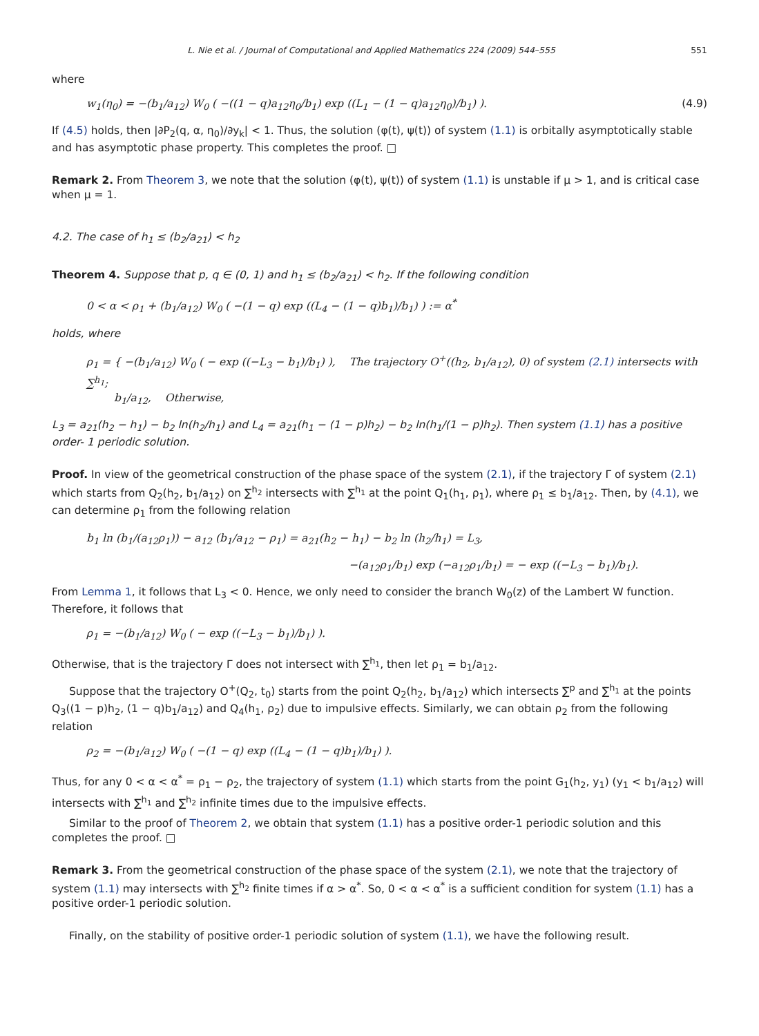L. Nie et al. / Journal of Computational and Applied Mathematics 224 (2009) 544–555 551
where
w<sub>1</sub>(η<sub>0</sub>) = −(b<sub>1</sub>/a<sub>12</sub>) W<sub>0</sub> ( −((1 − q)a<sub>12</sub>η<sub>0</sub>/b<sub>1</sub>) exp ((L<sub>1</sub> − (1 − q)a<sub>12</sub>η<sub>0</sub>)/b<sub>1</sub>) ). (4.9)
If (4.5) holds, then |∂P<sub>2</sub>(q, α, η<sub>0</sub>)/∂y<sub>k</sub>| < 1. Thus, the solution (φ(t), ψ(t)) of system (1.1) is orbitally asymptotically stable and has asymptotic phase property. This completes the proof. □
Remark 2. From Theorem 3, we note that the solution (φ(t), ψ(t)) of system (1.1) is unstable if μ > 1, and is critical case when μ = 1.
4.2. The case of h<sub>1</sub> ≤ (b<sub>2</sub>/a<sub>21</sub>) < h<sub>2</sub>
Theorem 4. Suppose that p, q ∈ (0, 1) and h<sub>1</sub> ≤ (b<sub>2</sub>/a<sub>21</sub>) < h<sub>2</sub>. If the following condition
0 < α < ρ<sub>1</sub> + (b<sub>1</sub>/a<sub>12</sub>) W<sub>0</sub> ( −(1 − q) exp ((L<sub>4</sub> − (1 − q)b<sub>1</sub>)/b<sub>1</sub>) ) := α<sup>*</sup>
holds, where
ρ<sub>1</sub> = { −(b<sub>1</sub>/a<sub>12</sub>) W<sub>0</sub> ( − exp ((−L<sub>3</sub> − b<sub>1</sub>)/b<sub>1</sub>) ), The trajectory O<sup>+</sup>((h<sub>2</sub>, b<sub>1</sub>/a<sub>12</sub>), 0) of system (2.1) intersects with ∑<sup>h<sub>1</sub></sup>;
b<sub>1</sub>/a<sub>12</sub>, Otherwise,
L<sub>3</sub> = a<sub>21</sub>(h<sub>2</sub> − h<sub>1</sub>) − b<sub>2</sub> ln(h<sub>2</sub>/h<sub>1</sub>) and L<sub>4</sub> = a<sub>21</sub>(h<sub>1</sub> − (1 − p)h<sub>2</sub>) − b<sub>2</sub> ln(h<sub>1</sub>/(1 − p)h<sub>2</sub>). Then system (1.1) has a positive order- 1 periodic solution.
Proof. In view of the geometrical construction of the phase space of the system (2.1), if the trajectory Γ of system (2.1) which starts from Q<sub>2</sub>(h<sub>2</sub>, b<sub>1</sub>/a<sub>12</sub>) on ∑<sup>h<sub>2</sub></sup> intersects with ∑<sup>h<sub>1</sub></sup> at the point Q<sub>1</sub>(h<sub>1</sub>, ρ<sub>1</sub>), where ρ<sub>1</sub> ≤ b<sub>1</sub>/a<sub>12</sub>. Then, by (4.1), we can determine ρ<sub>1</sub> from the following relation
b<sub>1</sub> ln (b<sub>1</sub>/(a<sub>12</sub>ρ<sub>1</sub>)) − a<sub>12</sub> (b<sub>1</sub>/a<sub>12</sub> − ρ<sub>1</sub>) = a<sub>21</sub>(h<sub>2</sub> − h<sub>1</sub>) − b<sub>2</sub> ln (h<sub>2</sub>/h<sub>1</sub>) = L<sub>3</sub>,
−(a<sub>12</sub>ρ<sub>1</sub>/b<sub>1</sub>) exp (−a<sub>12</sub>ρ<sub>1</sub>/b<sub>1</sub>) = − exp ((−L<sub>3</sub> − b<sub>1</sub>)/b<sub>1</sub>).
From Lemma 1, it follows that L<sub>3</sub> < 0. Hence, we only need to consider the branch W<sub>0</sub>(z) of the Lambert W function. Therefore, it follows that
ρ<sub>1</sub> = −(b<sub>1</sub>/a<sub>12</sub>) W<sub>0</sub> ( − exp ((−L<sub>3</sub> − b<sub>1</sub>)/b<sub>1</sub>) ).
Otherwise, that is the trajectory Γ does not intersect with ∑<sup>h<sub>1</sub></sup>, then let ρ<sub>1</sub> = b<sub>1</sub>/a<sub>12</sub>.
Suppose that the trajectory O<sup>+</sup>(Q<sub>2</sub>, t<sub>0</sub>) starts from the point Q<sub>2</sub>(h<sub>2</sub>, b<sub>1</sub>/a<sub>12</sub>) which intersects ∑<sup>p</sup> and ∑<sup>h<sub>1</sub></sup> at the points Q<sub>3</sub>((1 − p)h<sub>2</sub>, (1 − q)b<sub>1</sub>/a<sub>12</sub>) and Q<sub>4</sub>(h<sub>1</sub>, ρ<sub>2</sub>) due to impulsive effects. Similarly, we can obtain ρ<sub>2</sub> from the following relation
ρ<sub>2</sub> = −(b<sub>1</sub>/a<sub>12</sub>) W<sub>0</sub> ( −(1 − q) exp ((L<sub>4</sub> − (1 − q)b<sub>1</sub>)/b<sub>1</sub>) ).
Thus, for any 0 < α < α<sup>*</sup> = ρ<sub>1</sub> − ρ<sub>2</sub>, the trajectory of system (1.1) which starts from the point G<sub>1</sub>(h<sub>2</sub>, y<sub>1</sub>) (y<sub>1</sub> < b<sub>1</sub>/a<sub>12</sub>) will intersects with ∑<sup>h<sub>1</sub></sup> and ∑<sup>h<sub>2</sub></sup> infinite times due to the impulsive effects.
Similar to the proof of Theorem 2, we obtain that system (1.1) has a positive order-1 periodic solution and this completes the proof. □
Remark 3. From the geometrical construction of the phase space of the system (2.1), we note that the trajectory of system (1.1) may intersects with ∑<sup>h<sub>2</sub></sup> finite times if α > α<sup>*</sup>. So, 0 < α < α<sup>*</sup> is a sufficient condition for system (1.1) has a positive order-1 periodic solution.
Finally, on the stability of positive order-1 periodic solution of system (1.1), we have the following result.